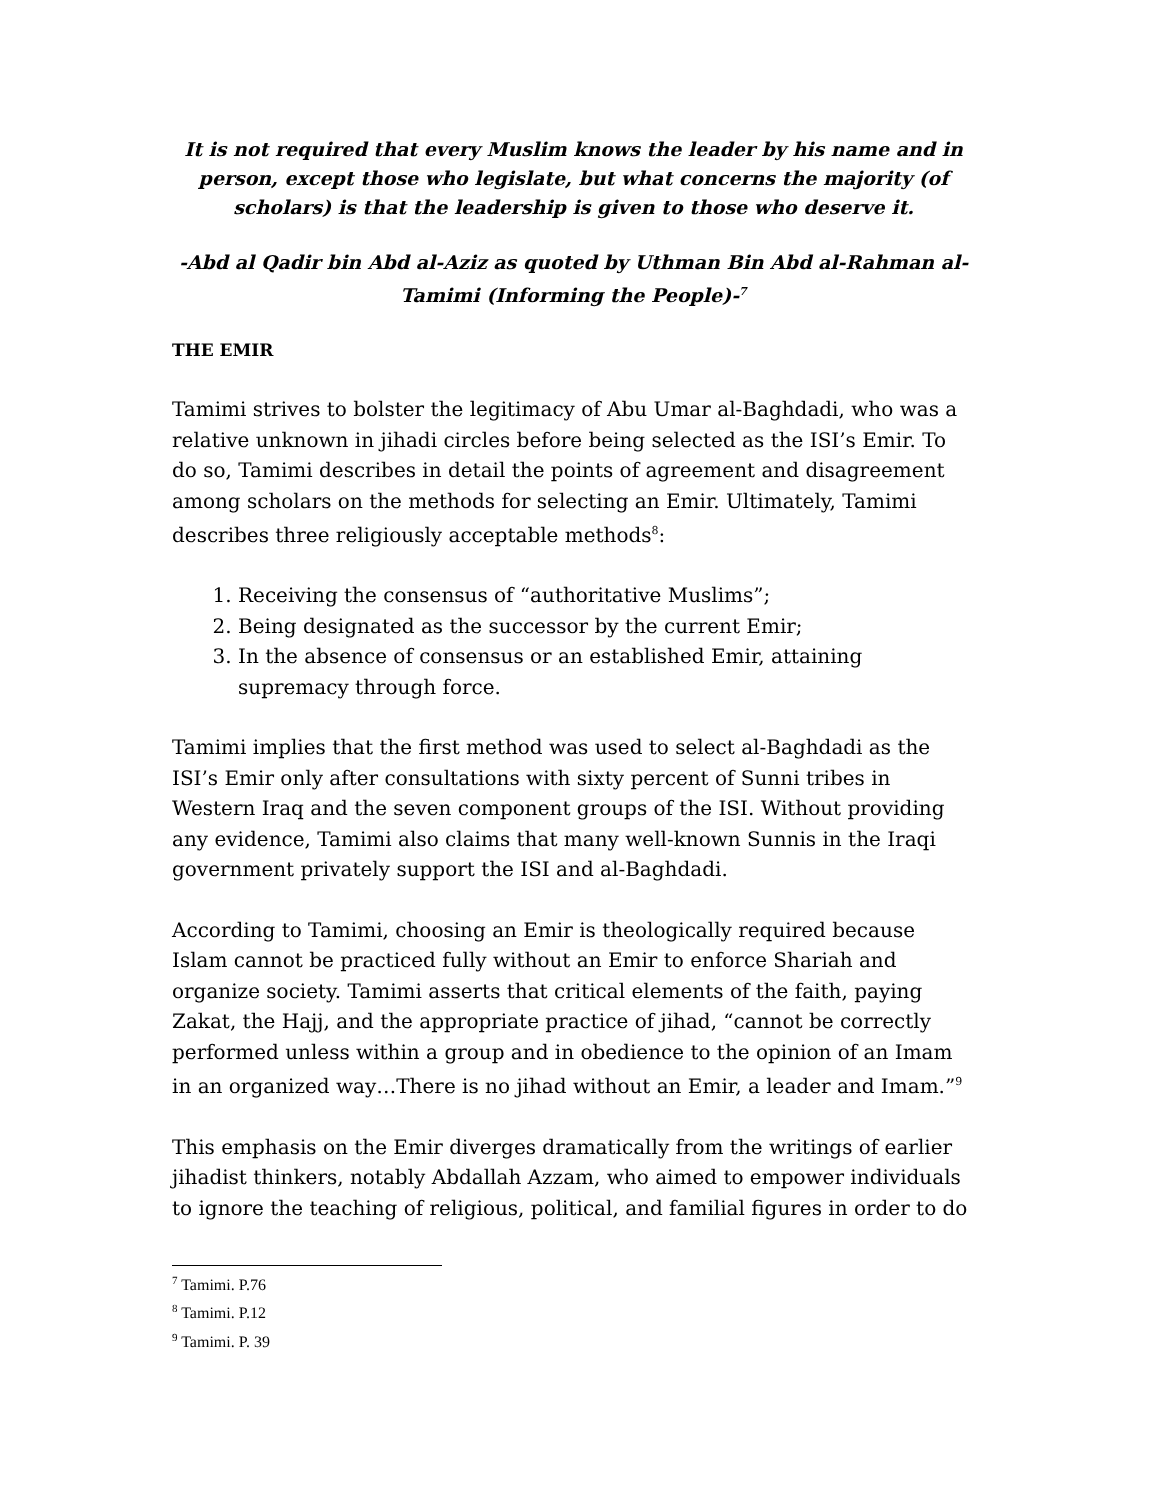It is not required that every Muslim knows the leader by his name and in person, except those who legislate, but what concerns the majority (of scholars) is that the leadership is given to those who deserve it.
-Abd al Qadir bin Abd al-Aziz as quoted by Uthman Bin Abd al-Rahman al-Tamimi (Informing the People)-<sup>7</sup>
THE EMIR
Tamimi strives to bolster the legitimacy of Abu Umar al-Baghdadi, who was a relative unknown in jihadi circles before being selected as the ISI’s Emir. To do so, Tamimi describes in detail the points of agreement and disagreement among scholars on the methods for selecting an Emir. Ultimately, Tamimi describes three religiously acceptable methods<sup>8</sup>:
1. Receiving the consensus of “authoritative Muslims”;
2. Being designated as the successor by the current Emir;
3. In the absence of consensus or an established Emir, attaining supremacy through force.
Tamimi implies that the first method was used to select al-Baghdadi as the ISI’s Emir only after consultations with sixty percent of Sunni tribes in Western Iraq and the seven component groups of the ISI. Without providing any evidence, Tamimi also claims that many well-known Sunnis in the Iraqi government privately support the ISI and al-Baghdadi.
According to Tamimi, choosing an Emir is theologically required because Islam cannot be practiced fully without an Emir to enforce Shariah and organize society. Tamimi asserts that critical elements of the faith, paying Zakat, the Hajj, and the appropriate practice of jihad, “cannot be correctly performed unless within a group and in obedience to the opinion of an Imam in an organized way…There is no jihad without an Emir, a leader and Imam.”<sup>9</sup>
This emphasis on the Emir diverges dramatically from the writings of earlier jihadist thinkers, notably Abdallah Azzam, who aimed to empower individuals to ignore the teaching of religious, political, and familial figures in order to do
<sup>7</sup> Tamimi. P.76
<sup>8</sup> Tamimi. P.12
<sup>9</sup> Tamimi. P. 39